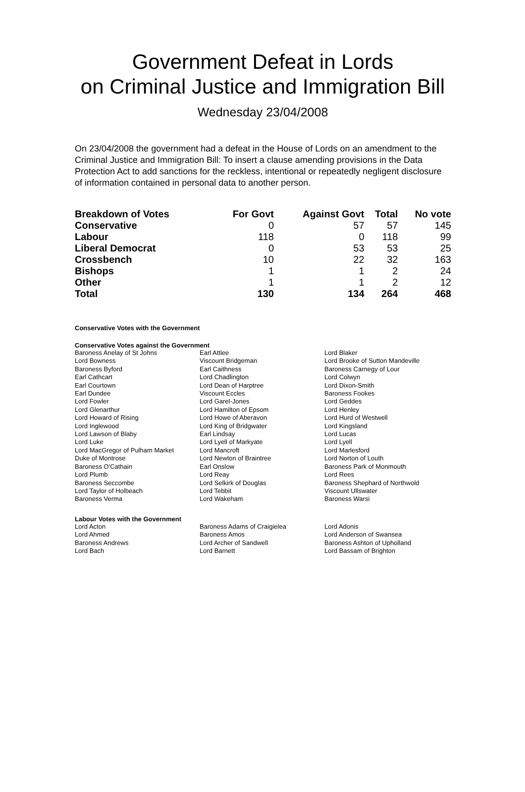Government Defeat in Lords
on Criminal Justice and Immigration Bill
Wednesday 23/04/2008
On 23/04/2008 the government had a defeat in the House of Lords on an amendment to the Criminal Justice and Immigration Bill: To insert a clause amending provisions in the Data Protection Act to add sanctions for the reckless, intentional or repeatedly negligent disclosure of information contained in personal data to another person.
| Breakdown of Votes | For Govt | Against Govt | Total | No vote |
| --- | --- | --- | --- | --- |
| Conservative | 0 | 57 | 57 | 145 |
| Labour | 118 | 0 | 118 | 99 |
| Liberal Democrat | 0 | 53 | 53 | 25 |
| Crossbench | 10 | 22 | 32 | 163 |
| Bishops | 1 | 1 | 2 | 24 |
| Other | 1 | 1 | 2 | 12 |
| Total | 130 | 134 | 264 | 468 |
Conservative Votes with the Government
Conservative Votes against the Government
| Baroness Anelay of St Johns | Earl Attlee | Lord Blaker |
| Lord Bowness | Viscount Bridgeman | Lord Brooke of Sutton Mandeville |
| Baroness Byford | Earl Caithness | Baroness Carnegy of Lour |
| Earl Cathcart | Lord Chadlington | Lord Colwyn |
| Earl Courtown | Lord Dean of Harptree | Lord Dixon-Smith |
| Earl Dundee | Viscount Eccles | Baroness Fookes |
| Lord Fowler | Lord Garel-Jones | Lord Geddes |
| Lord Glenarthur | Lord Hamilton of Epsom | Lord Henley |
| Lord Howard of Rising | Lord Howe of Aberavon | Lord Hurd of Westwell |
| Lord Inglewood | Lord King of Bridgwater | Lord Kingsland |
| Lord Lawson of Blaby | Earl Lindsay | Lord Lucas |
| Lord Luke | Lord Lyell of Markyate | Lord Lyell |
| Lord MacGregor of Pulham Market | Lord Mancroft | Lord Marlesford |
| Duke of Montrose | Lord Newton of Braintree | Lord Norton of Louth |
| Baroness O'Cathain | Earl Onslow | Baroness Park of Monmouth |
| Lord Plumb | Lord Reay | Lord Rees |
| Baroness Seccombe | Lord Selkirk of Douglas | Baroness Shephard of Northwold |
| Lord Taylor of Holbeach | Lord Tebbit | Viscount Ullswater |
| Baroness Verma | Lord Wakeham | Baroness Warsi |
Labour Votes with the Government
| Lord Acton | Baroness Adams of Craigielea | Lord Adonis |
| Lord Ahmed | Baroness Amos | Lord Anderson of Swansea |
| Baroness Andrews | Lord Archer of Sandwell | Baroness Ashton of Upholland |
| Lord Bach | Lord Barnett | Lord Bassam of Brighton |